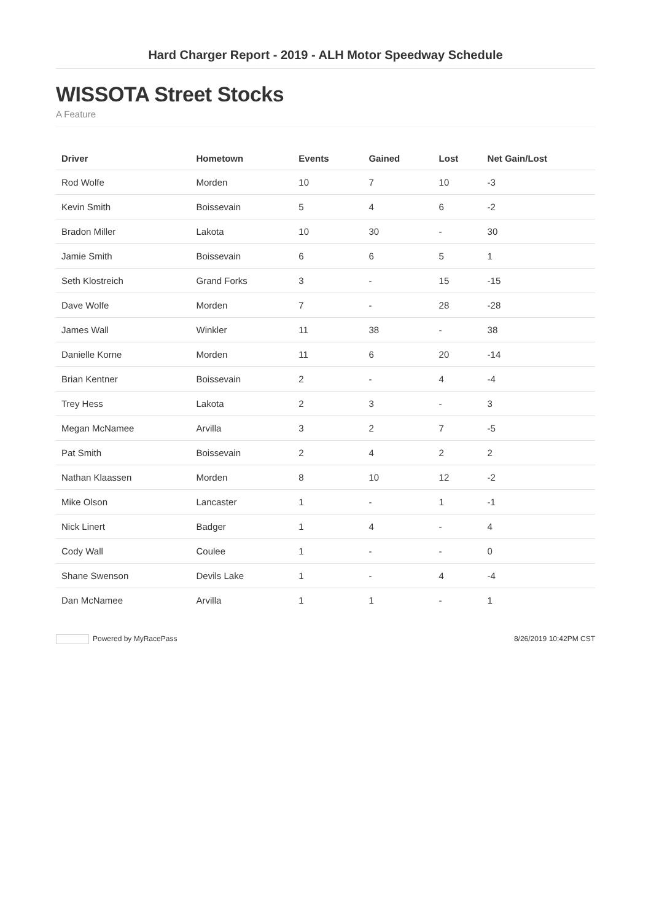Hard Charger Report - 2019 - ALH Motor Speedway Schedule
WISSOTA Street Stocks
A Feature
| Driver | Hometown | Events | Gained | Lost | Net Gain/Lost |
| --- | --- | --- | --- | --- | --- |
| Rod Wolfe | Morden | 10 | 7 | 10 | -3 |
| Kevin Smith | Boissevain | 5 | 4 | 6 | -2 |
| Bradon Miller | Lakota | 10 | 30 | - | 30 |
| Jamie Smith | Boissevain | 6 | 6 | 5 | 1 |
| Seth Klostreich | Grand Forks | 3 | - | 15 | -15 |
| Dave Wolfe | Morden | 7 | - | 28 | -28 |
| James Wall | Winkler | 11 | 38 | - | 38 |
| Danielle Korne | Morden | 11 | 6 | 20 | -14 |
| Brian Kentner | Boissevain | 2 | - | 4 | -4 |
| Trey Hess | Lakota | 2 | 3 | - | 3 |
| Megan McNamee | Arvilla | 3 | 2 | 7 | -5 |
| Pat Smith | Boissevain | 2 | 4 | 2 | 2 |
| Nathan Klaassen | Morden | 8 | 10 | 12 | -2 |
| Mike Olson | Lancaster | 1 | - | 1 | -1 |
| Nick Linert | Badger | 1 | 4 | - | 4 |
| Cody Wall | Coulee | 1 | - | - | 0 |
| Shane Swenson | Devils Lake | 1 | - | 4 | -4 |
| Dan McNamee | Arvilla | 1 | 1 | - | 1 |
Powered by MyRacePass 8/26/2019 10:42PM CST